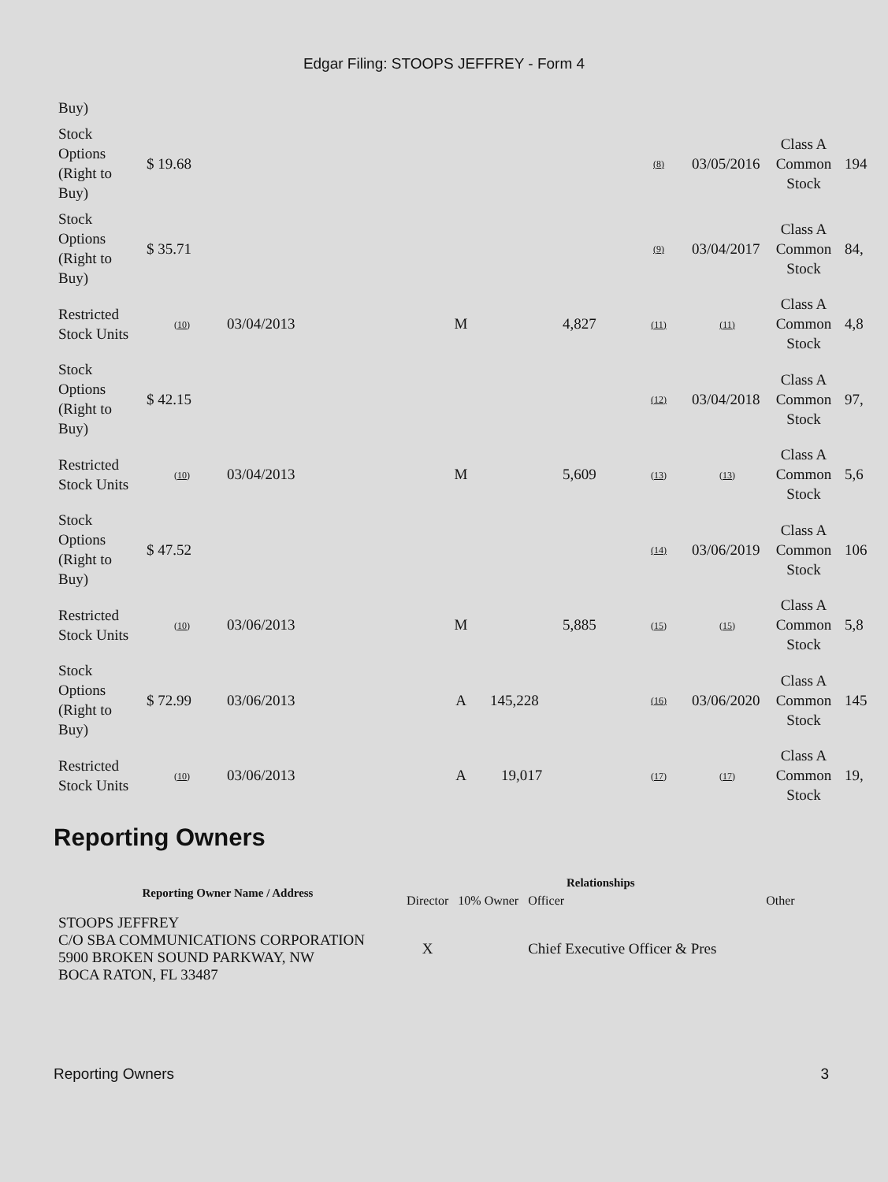Edgar Filing: STOOPS JEFFREY - Form 4
| Buy) | | | | | | | | | |
| Stock Options (Right to Buy) | $ 19.68 | | | | | (8) | 03/05/2016 | Class A Common Stock | 194 |
| Stock Options (Right to Buy) | $ 35.71 | | | | | (9) | 03/04/2017 | Class A Common Stock | 84, |
| Restricted Stock Units | (10) | 03/04/2013 | M | | 4,827 | (11) | (11) | Class A Common Stock | 4,8 |
| Stock Options (Right to Buy) | $ 42.15 | | | | | (12) | 03/04/2018 | Class A Common Stock | 97, |
| Restricted Stock Units | (10) | 03/04/2013 | M | | 5,609 | (13) | (13) | Class A Common Stock | 5,6 |
| Stock Options (Right to Buy) | $ 47.52 | | | | | (14) | 03/06/2019 | Class A Common Stock | 106 |
| Restricted Stock Units | (10) | 03/06/2013 | M | | 5,885 | (15) | (15) | Class A Common Stock | 5,8 |
| Stock Options (Right to Buy) | $ 72.99 | 03/06/2013 | A | 145,228 | | (16) | 03/06/2020 | Class A Common Stock | 145 |
| Restricted Stock Units | (10) | 03/06/2013 | A | 19,017 | | (17) | (17) | Class A Common Stock | 19, |
Reporting Owners
| Reporting Owner Name / Address | Relationships | | | |
| --- | --- | --- | --- | --- |
| | Director | 10% Owner | Officer | Other |
| STOOPS JEFFREY C/O SBA COMMUNICATIONS CORPORATION 5900 BROKEN SOUND PARKWAY, NW BOCA RATON, FL 33487 | X | | Chief Executive Officer & Pres | |
Reporting Owners 3